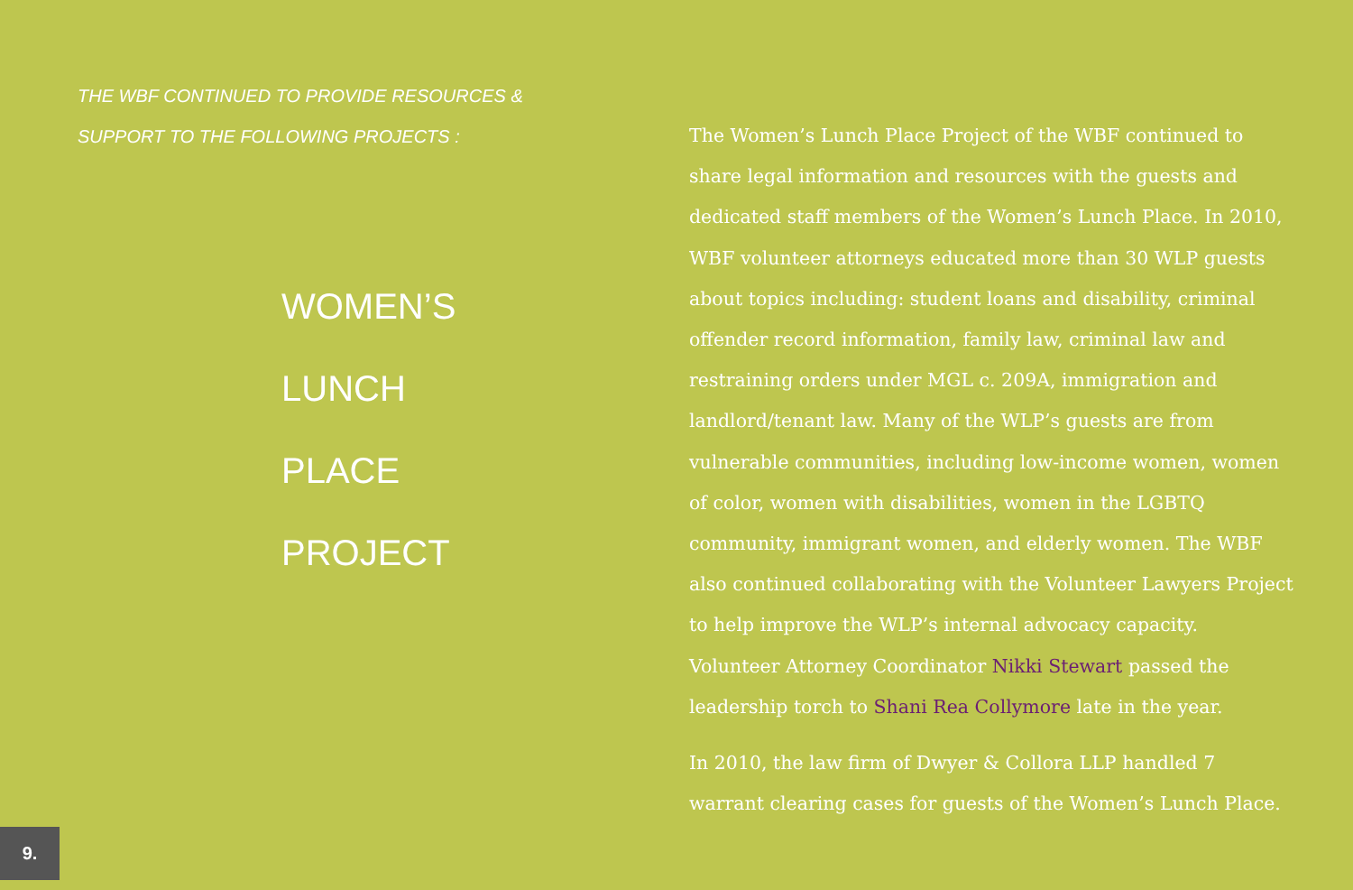THE WBF CONTINUED TO PROVIDE RESOURCES &
SUPPORT TO THE FOLLOWING PROJECTS :
WOMEN’S
LUNCH
PLACE
PROJECT
The Women’s Lunch Place Project of the WBF continued to share legal information and resources with the guests and dedicated staff members of the Women’s Lunch Place. In 2010, WBF volunteer attorneys educated more than 30 WLP guests about topics including: student loans and disability, criminal offender record information, family law, criminal law and restraining orders under MGL c. 209A, immigration and landlord/tenant law. Many of the WLP’s guests are from vulnerable communities, including low-income women, women of color, women with disabilities, women in the LGBTQ community, immigrant women, and elderly women. The WBF also continued collaborating with the Volunteer Lawyers Project to help improve the WLP’s internal advocacy capacity. Volunteer Attorney Coordinator Nikki Stewart passed the leadership torch to Shani Rea Collymore late in the year.
In 2010, the law firm of Dwyer & Collora LLP handled 7 warrant clearing cases for guests of the Women’s Lunch Place.
9.